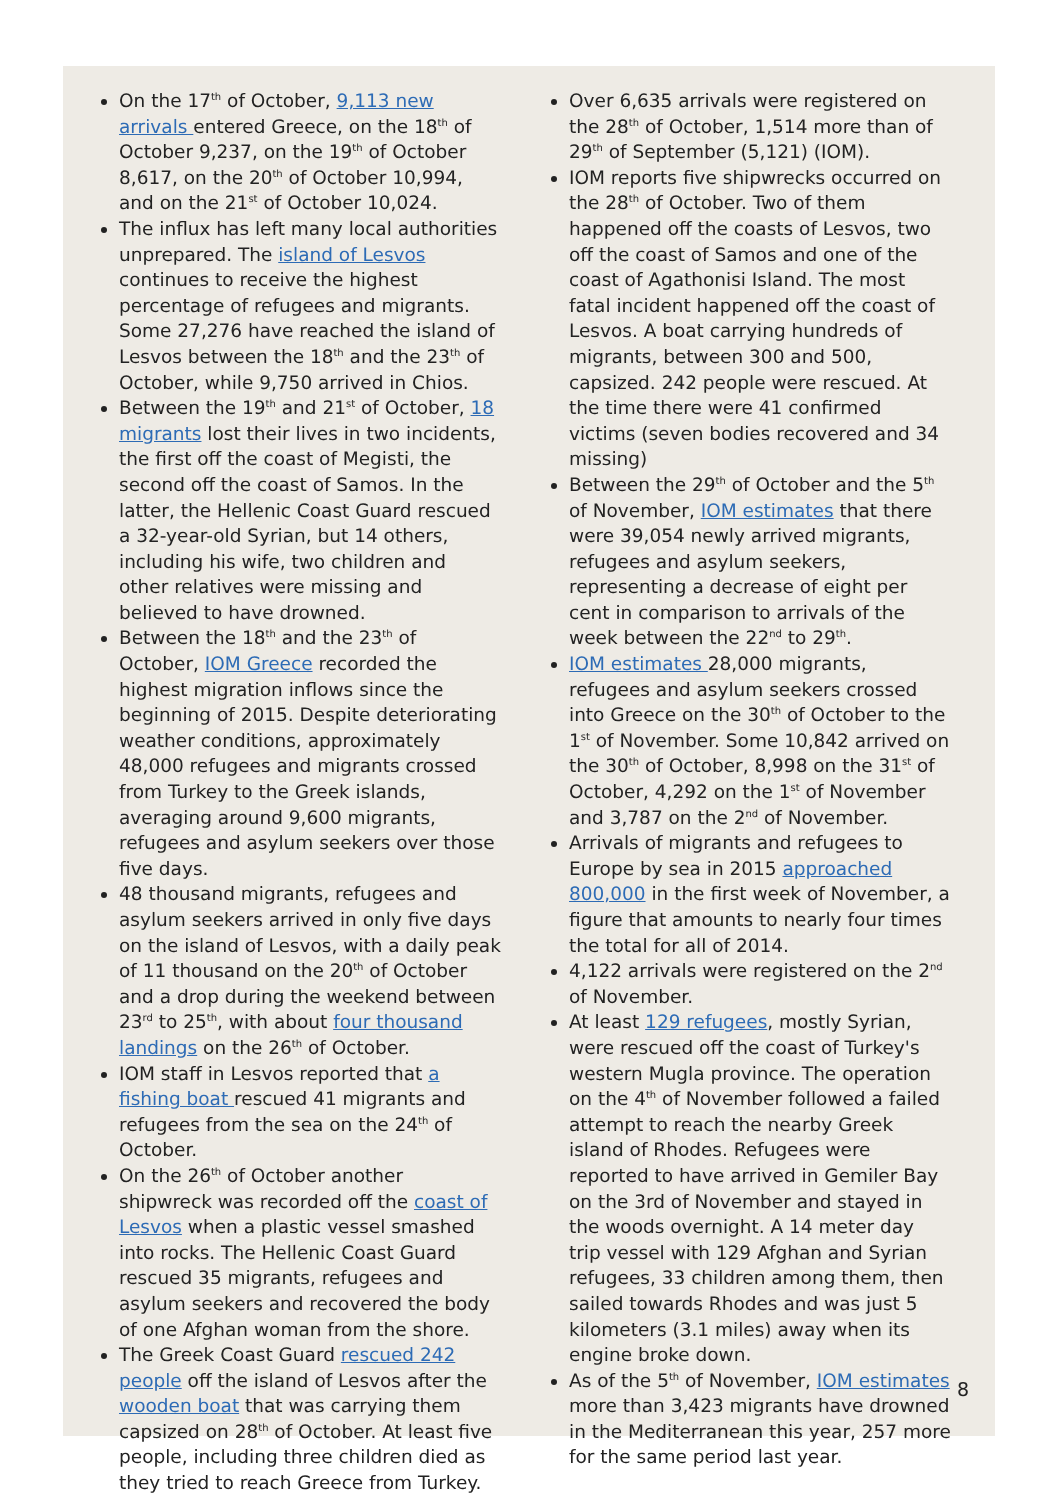On the 17<sup>th</sup> of October, 9,113 new arrivals entered Greece, on the 18<sup>th</sup> of October 9,237, on the 19<sup>th</sup> of October 8,617, on the 20<sup>th</sup> of October 10,994, and on the 21<sup>st</sup> of October 10,024.
The influx has left many local authorities unprepared. The island of Lesvos continues to receive the highest percentage of refugees and migrants. Some 27,276 have reached the island of Lesvos between the 18<sup>th</sup> and the 23<sup>th</sup> of October, while 9,750 arrived in Chios.
Between the 19<sup>th</sup> and 21<sup>st</sup> of October, 18 migrants lost their lives in two incidents, the first off the coast of Megisti, the second off the coast of Samos. In the latter, the Hellenic Coast Guard rescued a 32-year-old Syrian, but 14 others, including his wife, two children and other relatives were missing and believed to have drowned.
Between the 18<sup>th</sup> and the 23<sup>th</sup> of October, IOM Greece recorded the highest migration inflows since the beginning of 2015. Despite deteriorating weather conditions, approximately 48,000 refugees and migrants crossed from Turkey to the Greek islands, averaging around 9,600 migrants, refugees and asylum seekers over those five days.
48 thousand migrants, refugees and asylum seekers arrived in only five days on the island of Lesvos, with a daily peak of 11 thousand on the 20<sup>th</sup> of October and a drop during the weekend between 23<sup>rd</sup> to 25<sup>th</sup>, with about four thousand landings on the 26<sup>th</sup> of October.
IOM staff in Lesvos reported that a fishing boat rescued 41 migrants and refugees from the sea on the 24<sup>th</sup> of October.
On the 26<sup>th</sup> of October another shipwreck was recorded off the coast of Lesvos when a plastic vessel smashed into rocks. The Hellenic Coast Guard rescued 35 migrants, refugees and asylum seekers and recovered the body of one Afghan woman from the shore.
The Greek Coast Guard rescued 242 people off the island of Lesvos after the wooden boat that was carrying them capsized on 28<sup>th</sup> of October. At least five people, including three children died as they tried to reach Greece from Turkey.
Over 6,635 arrivals were registered on the 28<sup>th</sup> of October, 1,514 more than of 29<sup>th</sup> of September (5,121) (IOM).
IOM reports five shipwrecks occurred on the 28<sup>th</sup> of October. Two of them happened off the coasts of Lesvos, two off the coast of Samos and one of the coast of Agathonisi Island. The most fatal incident happened off the coast of Lesvos. A boat carrying hundreds of migrants, between 300 and 500, capsized. 242 people were rescued. At the time there were 41 confirmed victims (seven bodies recovered and 34 missing)
Between the 29<sup>th</sup> of October and the 5<sup>th</sup> of November, IOM estimates that there were 39,054 newly arrived migrants, refugees and asylum seekers, representing a decrease of eight per cent in comparison to arrivals of the week between the 22<sup>nd</sup> to 29<sup>th</sup>.
IOM estimates 28,000 migrants, refugees and asylum seekers crossed into Greece on the 30<sup>th</sup> of October to the 1<sup>st</sup> of November. Some 10,842 arrived on the 30<sup>th</sup> of October, 8,998 on the 31<sup>st</sup> of October, 4,292 on the 1<sup>st</sup> of November and 3,787 on the 2<sup>nd</sup> of November.
Arrivals of migrants and refugees to Europe by sea in 2015 approached 800,000 in the first week of November, a figure that amounts to nearly four times the total for all of 2014.
4,122 arrivals were registered on the 2<sup>nd</sup> of November.
At least 129 refugees, mostly Syrian, were rescued off the coast of Turkey's western Mugla province. The operation on the 4<sup>th</sup> of November followed a failed attempt to reach the nearby Greek island of Rhodes. Refugees were reported to have arrived in Gemiler Bay on the 3rd of November and stayed in the woods overnight. A 14 meter day trip vessel with 129 Afghan and Syrian refugees, 33 children among them, then sailed towards Rhodes and was just 5 kilometers (3.1 miles) away when its engine broke down.
As of the 5<sup>th</sup> of November, IOM estimates more than 3,423 migrants have drowned in the Mediterranean this year, 257 more for the same period last year.
8